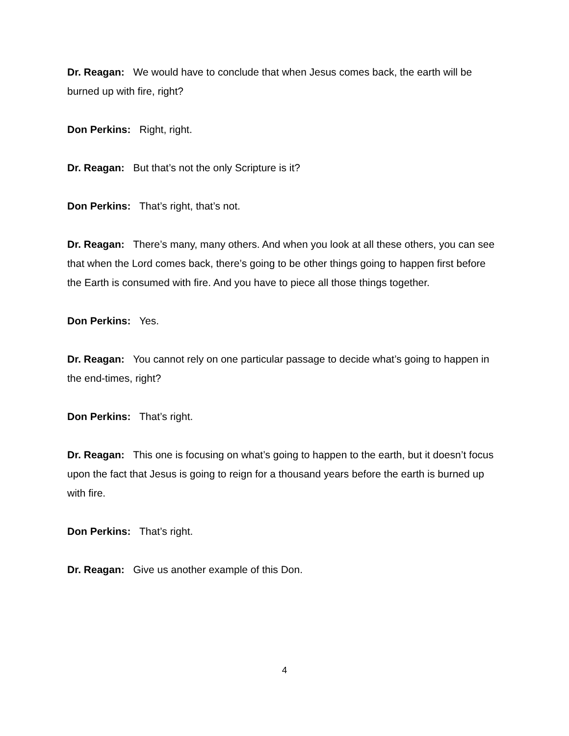Dr. Reagan: We would have to conclude that when Jesus comes back, the earth will be burned up with fire, right?
Don Perkins: Right, right.
Dr. Reagan: But that’s not the only Scripture is it?
Don Perkins: That’s right, that’s not.
Dr. Reagan: There’s many, many others. And when you look at all these others, you can see that when the Lord comes back, there’s going to be other things going to happen first before the Earth is consumed with fire. And you have to piece all those things together.
Don Perkins: Yes.
Dr. Reagan: You cannot rely on one particular passage to decide what’s going to happen in the end-times, right?
Don Perkins: That’s right.
Dr. Reagan: This one is focusing on what’s going to happen to the earth, but it doesn’t focus upon the fact that Jesus is going to reign for a thousand years before the earth is burned up with fire.
Don Perkins: That’s right.
Dr. Reagan: Give us another example of this Don.
4